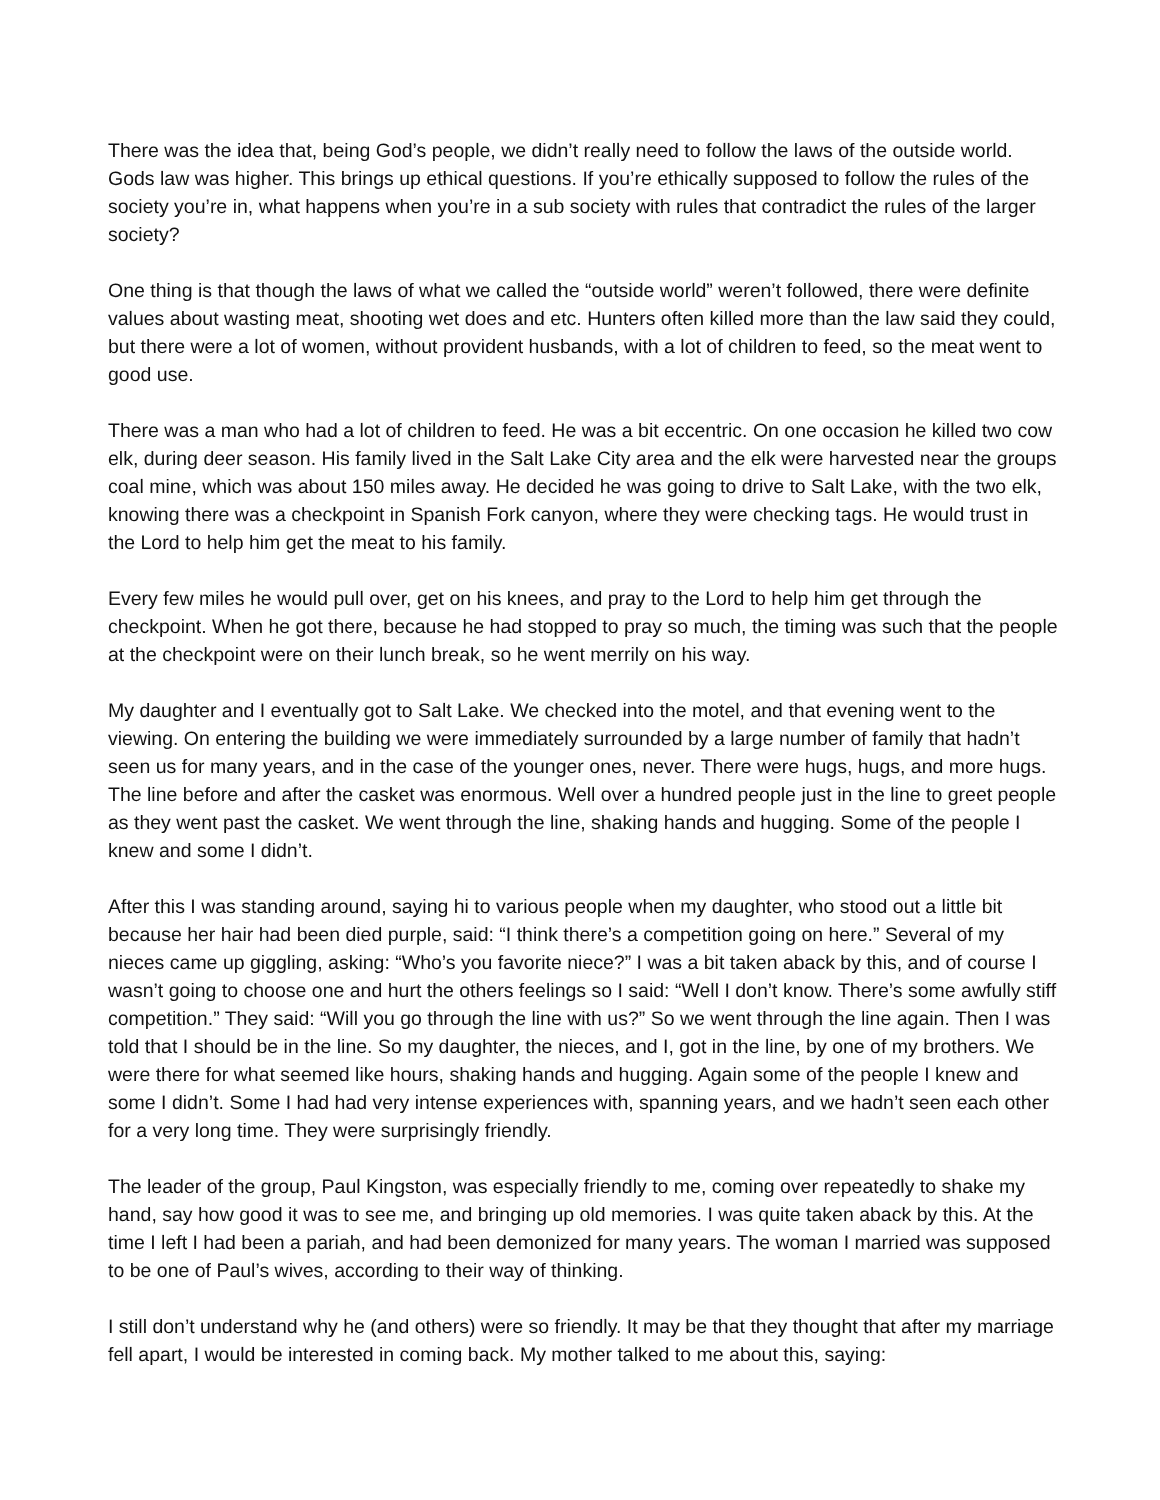There was the idea that, being God’s people, we didn’t really need to follow the laws of the outside world. Gods law was higher. This brings up ethical questions. If you’re ethically supposed to follow the rules of the society you’re in, what happens when you’re in a sub society with rules that contradict the rules of the larger society?
One thing is that though the laws of what we called the “outside world” weren’t followed, there were definite values about wasting meat, shooting wet does and etc. Hunters often killed more than the law said they could, but there were a lot of women, without provident husbands, with a lot of children to feed, so the meat went to good use.
There was a man who had a lot of children to feed. He was a bit eccentric. On one occasion he killed two cow elk, during deer season. His family lived in the Salt Lake City area and the elk were harvested near the groups coal mine, which was about 150 miles away. He decided he was going to drive to Salt Lake, with the two elk, knowing there was a checkpoint in Spanish Fork canyon, where they were checking tags. He would trust in the Lord to help him get the meat to his family.
Every few miles he would pull over, get on his knees, and pray to the Lord to help him get through the checkpoint. When he got there, because he had stopped to pray so much, the timing was such that the people at the checkpoint were on their lunch break, so he went merrily on his way.
My daughter and I eventually got to Salt Lake. We checked into the motel, and that evening went to the viewing. On entering the building we were immediately surrounded by a large number of family that hadn’t seen us for many years, and in the case of the younger ones, never. There were hugs, hugs, and more hugs. The line before and after the casket was enormous. Well over a hundred people just in the line to greet people as they went past the casket. We went through the line, shaking hands and hugging. Some of the people I knew and some I didn’t.
After this I was standing around, saying hi to various people when my daughter, who stood out a little bit because her hair had been died purple, said: “I think there’s a competition going on here.” Several of my nieces came up giggling, asking: “Who’s you favorite niece?” I was a bit taken aback by this, and of course I wasn’t going to choose one and hurt the others feelings so I said: “Well I don’t know. There’s some awfully stiff competition.” They said: “Will you go through the line with us?” So we went through the line again. Then I was told that I should be in the line. So my daughter, the nieces, and I, got in the line, by one of my brothers. We were there for what seemed like hours, shaking hands and hugging. Again some of the people I knew and some I didn’t. Some I had had very intense experiences with, spanning years, and we hadn’t seen each other for a very long time. They were surprisingly friendly.
The leader of the group, Paul Kingston, was especially friendly to me, coming over repeatedly to shake my hand, say how good it was to see me, and bringing up old memories. I was quite taken aback by this. At the time I left I had been a pariah, and had been demonized for many years. The woman I married was supposed to be one of Paul’s wives, according to their way of thinking.
I still don’t understand why he (and others) were so friendly. It may be that they thought that after my marriage fell apart, I would be interested in coming back. My mother talked to me about this, saying: